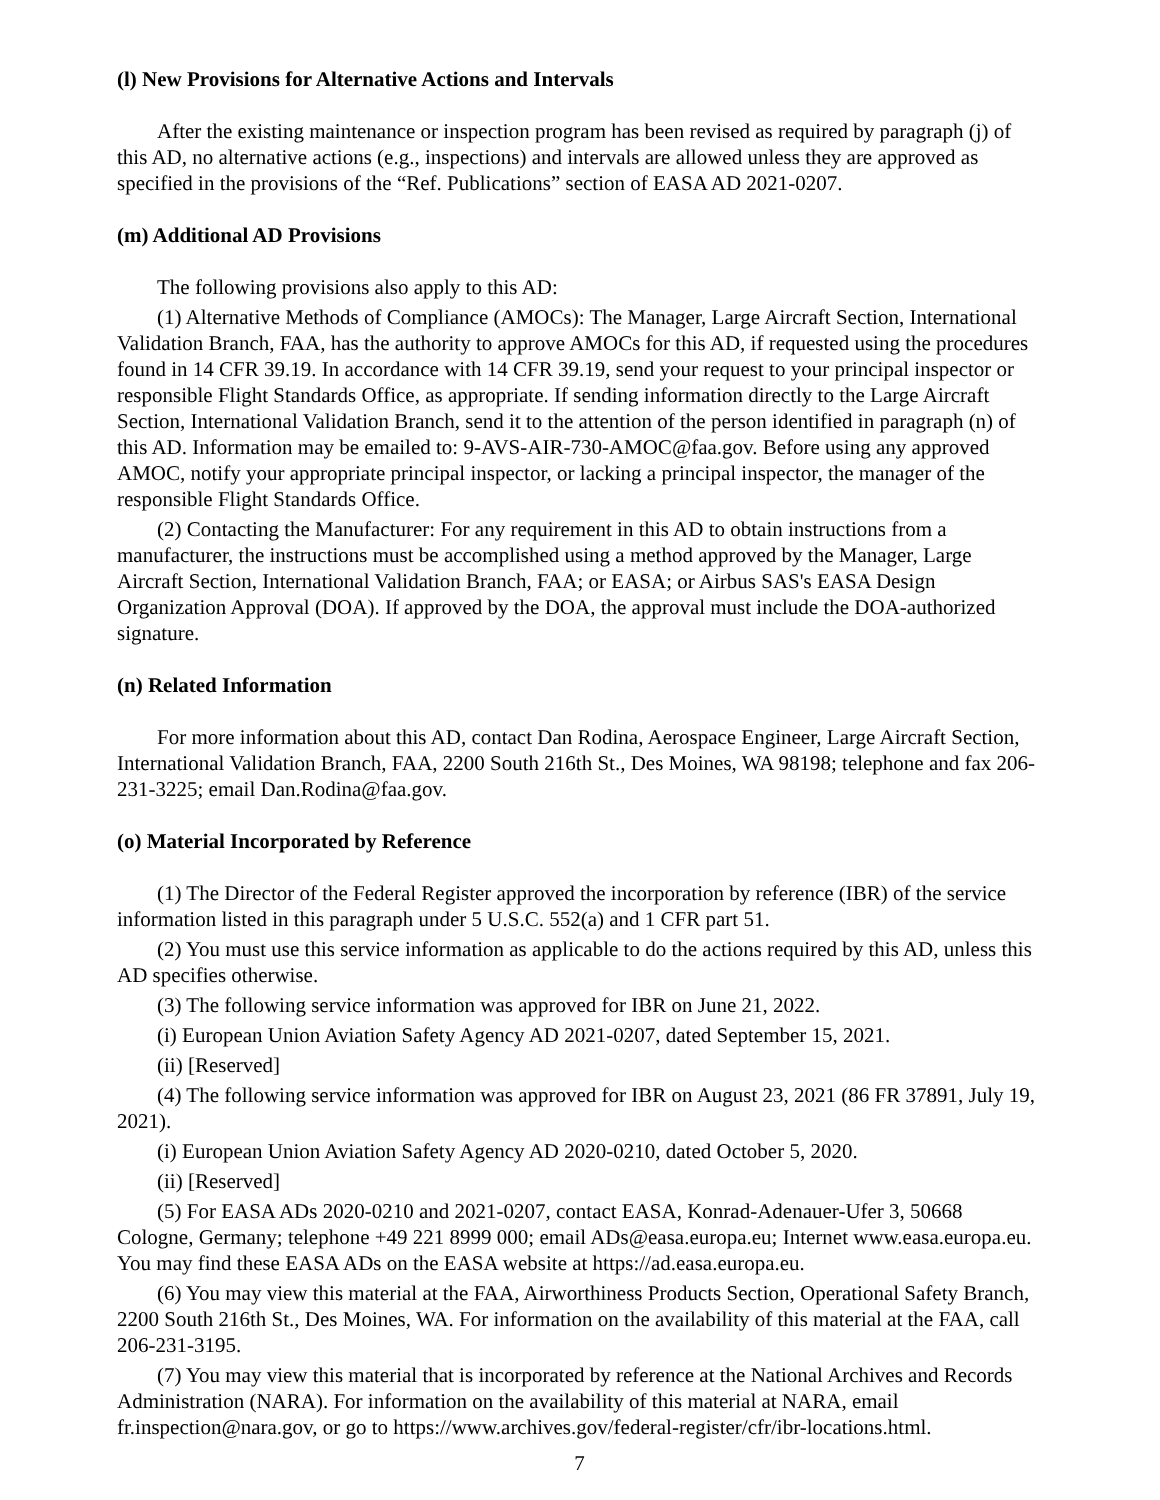(l) New Provisions for Alternative Actions and Intervals
After the existing maintenance or inspection program has been revised as required by paragraph (j) of this AD, no alternative actions (e.g., inspections) and intervals are allowed unless they are approved as specified in the provisions of the “Ref. Publications” section of EASA AD 2021-0207.
(m) Additional AD Provisions
The following provisions also apply to this AD:
(1) Alternative Methods of Compliance (AMOCs): The Manager, Large Aircraft Section, International Validation Branch, FAA, has the authority to approve AMOCs for this AD, if requested using the procedures found in 14 CFR 39.19. In accordance with 14 CFR 39.19, send your request to your principal inspector or responsible Flight Standards Office, as appropriate. If sending information directly to the Large Aircraft Section, International Validation Branch, send it to the attention of the person identified in paragraph (n) of this AD. Information may be emailed to: 9-AVS-AIR-730-AMOC@faa.gov. Before using any approved AMOC, notify your appropriate principal inspector, or lacking a principal inspector, the manager of the responsible Flight Standards Office.
(2) Contacting the Manufacturer: For any requirement in this AD to obtain instructions from a manufacturer, the instructions must be accomplished using a method approved by the Manager, Large Aircraft Section, International Validation Branch, FAA; or EASA; or Airbus SAS's EASA Design Organization Approval (DOA). If approved by the DOA, the approval must include the DOA-authorized signature.
(n) Related Information
For more information about this AD, contact Dan Rodina, Aerospace Engineer, Large Aircraft Section, International Validation Branch, FAA, 2200 South 216th St., Des Moines, WA 98198; telephone and fax 206-231-3225; email Dan.Rodina@faa.gov.
(o) Material Incorporated by Reference
(1) The Director of the Federal Register approved the incorporation by reference (IBR) of the service information listed in this paragraph under 5 U.S.C. 552(a) and 1 CFR part 51.
(2) You must use this service information as applicable to do the actions required by this AD, unless this AD specifies otherwise.
(3) The following service information was approved for IBR on June 21, 2022.
(i) European Union Aviation Safety Agency AD 2021-0207, dated September 15, 2021.
(ii) [Reserved]
(4) The following service information was approved for IBR on August 23, 2021 (86 FR 37891, July 19, 2021).
(i) European Union Aviation Safety Agency AD 2020-0210, dated October 5, 2020.
(ii) [Reserved]
(5) For EASA ADs 2020-0210 and 2021-0207, contact EASA, Konrad-Adenauer-Ufer 3, 50668 Cologne, Germany; telephone +49 221 8999 000; email ADs@easa.europa.eu; Internet www.easa.europa.eu. You may find these EASA ADs on the EASA website at https://ad.easa.europa.eu.
(6) You may view this material at the FAA, Airworthiness Products Section, Operational Safety Branch, 2200 South 216th St., Des Moines, WA. For information on the availability of this material at the FAA, call 206-231-3195.
(7) You may view this material that is incorporated by reference at the National Archives and Records Administration (NARA). For information on the availability of this material at NARA, email fr.inspection@nara.gov, or go to https://www.archives.gov/federal-register/cfr/ibr-locations.html.
7